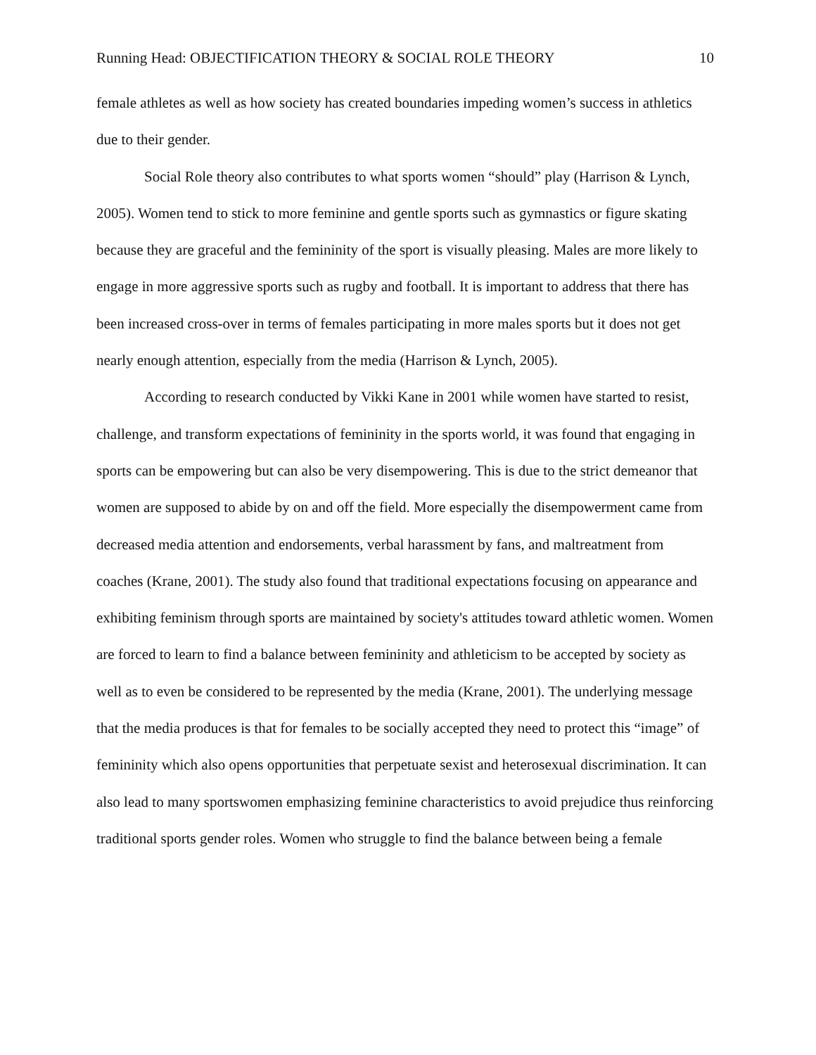Running Head: OBJECTIFICATION THEORY & SOCIAL ROLE THEORY 10
female athletes as well as how society has created boundaries impeding women’s success in athletics due to their gender.
Social Role theory also contributes to what sports women “should” play (Harrison & Lynch, 2005). Women tend to stick to more feminine and gentle sports such as gymnastics or figure skating because they are graceful and the femininity of the sport is visually pleasing. Males are more likely to engage in more aggressive sports such as rugby and football. It is important to address that there has been increased cross-over in terms of females participating in more males sports but it does not get nearly enough attention, especially from the media (Harrison & Lynch, 2005).
According to research conducted by Vikki Kane in 2001 while women have started to resist, challenge, and transform expectations of femininity in the sports world, it was found that engaging in sports can be empowering but can also be very disempowering. This is due to the strict demeanor that women are supposed to abide by on and off the field. More especially the disempowerment came from decreased media attention and endorsements, verbal harassment by fans, and maltreatment from coaches (Krane, 2001). The study also found that traditional expectations focusing on appearance and exhibiting feminism through sports are maintained by society's attitudes toward athletic women. Women are forced to learn to find a balance between femininity and athleticism to be accepted by society as well as to even be considered to be represented by the media (Krane, 2001). The underlying message that the media produces is that for females to be socially accepted they need to protect this “image” of femininity which also opens opportunities that perpetuate sexist and heterosexual discrimination. It can also lead to many sportswomen emphasizing feminine characteristics to avoid prejudice thus reinforcing traditional sports gender roles. Women who struggle to find the balance between being a female